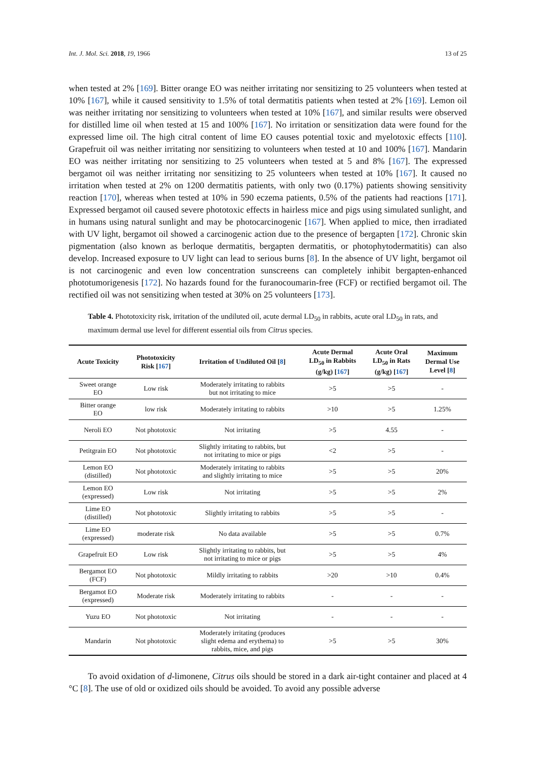Int. J. Mol. Sci. 2018, 19, 1966 13 of 25
when tested at 2% [169]. Bitter orange EO was neither irritating nor sensitizing to 25 volunteers when tested at 10% [167], while it caused sensitivity to 1.5% of total dermatitis patients when tested at 2% [169]. Lemon oil was neither irritating nor sensitizing to volunteers when tested at 10% [167], and similar results were observed for distilled lime oil when tested at 15 and 100% [167]. No irritation or sensitization data were found for the expressed lime oil. The high citral content of lime EO causes potential toxic and myelotoxic effects [110]. Grapefruit oil was neither irritating nor sensitizing to volunteers when tested at 10 and 100% [167]. Mandarin EO was neither irritating nor sensitizing to 25 volunteers when tested at 5 and 8% [167]. The expressed bergamot oil was neither irritating nor sensitizing to 25 volunteers when tested at 10% [167]. It caused no irritation when tested at 2% on 1200 dermatitis patients, with only two (0.17%) patients showing sensitivity reaction [170], whereas when tested at 10% in 590 eczema patients, 0.5% of the patients had reactions [171]. Expressed bergamot oil caused severe phototoxic effects in hairless mice and pigs using simulated sunlight, and in humans using natural sunlight and may be photocarcinogenic [167]. When applied to mice, then irradiated with UV light, bergamot oil showed a carcinogenic action due to the presence of bergapten [172]. Chronic skin pigmentation (also known as berloque dermatitis, bergapten dermatitis, or photophytodermatitis) can also develop. Increased exposure to UV light can lead to serious burns [8]. In the absence of UV light, bergamot oil is not carcinogenic and even low concentration sunscreens can completely inhibit bergapten-enhanced phototumorigenesis [172]. No hazards found for the furanocoumarin-free (FCF) or rectified bergamot oil. The rectified oil was not sensitizing when tested at 30% on 25 volunteers [173].
Table 4. Phototoxicity risk, irritation of the undiluted oil, acute dermal LD<sub>50</sub> in rabbits, acute oral LD<sub>50</sub> in rats, and maximum dermal use level for different essential oils from Citrus species.
| Acute Toxicity | Phototoxicity Risk [ 167 ] | Irritation of Undiluted Oil [ 8 ] | Acute Dermal LD<sub>50</sub> in Rabbits (g/kg) [ 167 ] | Acute Oral LD<sub>50</sub> in Rats (g/kg) [ 167 ] | Maximum Dermal Use Level [ 8 ] |
| --- | --- | --- | --- | --- | --- |
| Sweet orange EO | Low risk | Moderately irritating to rabbits but not irritating to mice | >5 | >5 | - |
| Bitter orange EO | low risk | Moderately irritating to rabbits | >10 | >5 | 1.25% |
| Neroli EO | Not phototoxic | Not irritating | >5 | 4.55 | - |
| Petitgrain EO | Not phototoxic | Slightly irritating to rabbits, but not irritating to mice or pigs | <2 | >5 | - |
| Lemon EO (distilled) | Not phototoxic | Moderately irritating to rabbits and slightly irritating to mice | >5 | >5 | 20% |
| Lemon EO (expressed) | Low risk | Not irritating | >5 | >5 | 2% |
| Lime EO (distilled) | Not phototoxic | Slightly irritating to rabbits | >5 | >5 | - |
| Lime EO (expressed) | moderate risk | No data available | >5 | >5 | 0.7% |
| Grapefruit EO | Low risk | Slightly irritating to rabbits, but not irritating to mice or pigs | >5 | >5 | 4% |
| Bergamot EO (FCF) | Not phototoxic | Mildly irritating to rabbits | >20 | >10 | 0.4% |
| Bergamot EO (expressed) | Moderate risk | Moderately irritating to rabbits | - | - | - |
| Yuzu EO | Not phototoxic | Not irritating | - | - | - |
| Mandarin | Not phototoxic | Moderately irritating (produces slight edema and erythema) to rabbits, mice, and pigs | >5 | >5 | 30% |
To avoid oxidation of d-limonene, Citrus oils should be stored in a dark air-tight container and placed at 4 °C [8]. The use of old or oxidized oils should be avoided. To avoid any possible adverse